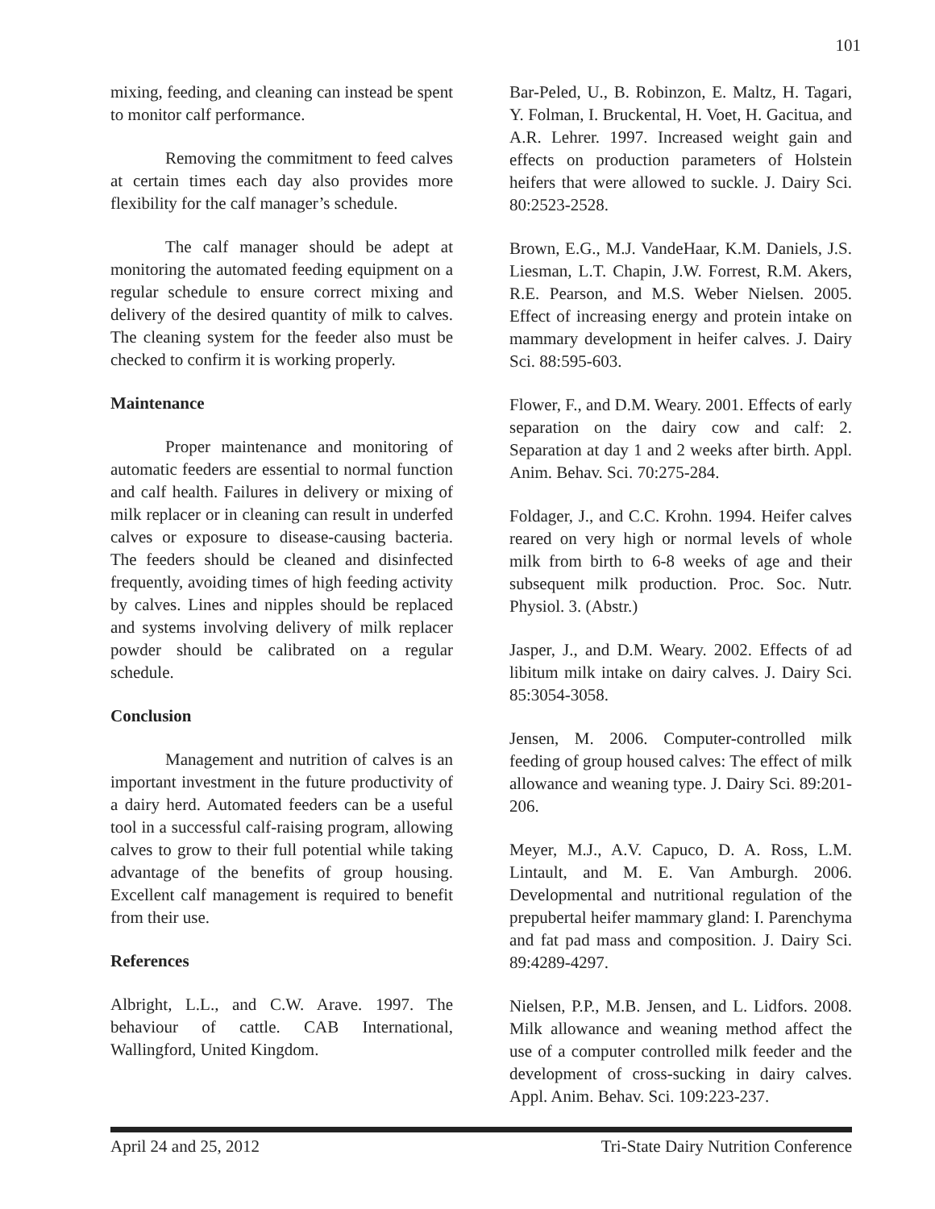101
mixing, feeding, and cleaning can instead be spent to monitor calf performance.
Removing the commitment to feed calves at certain times each day also provides more flexibility for the calf manager’s schedule.
The calf manager should be adept at monitoring the automated feeding equipment on a regular schedule to ensure correct mixing and delivery of the desired quantity of milk to calves. The cleaning system for the feeder also must be checked to confirm it is working properly.
Maintenance
Proper maintenance and monitoring of automatic feeders are essential to normal function and calf health. Failures in delivery or mixing of milk replacer or in cleaning can result in underfed calves or exposure to disease-causing bacteria. The feeders should be cleaned and disinfected frequently, avoiding times of high feeding activity by calves. Lines and nipples should be replaced and systems involving delivery of milk replacer powder should be calibrated on a regular schedule.
Conclusion
Management and nutrition of calves is an important investment in the future productivity of a dairy herd. Automated feeders can be a useful tool in a successful calf-raising program, allowing calves to grow to their full potential while taking advantage of the benefits of group housing. Excellent calf management is required to benefit from their use.
References
Albright, L.L., and C.W. Arave. 1997. The behaviour of cattle. CAB International, Wallingford, United Kingdom.
Bar-Peled, U., B. Robinzon, E. Maltz, H. Tagari, Y. Folman, I. Bruckental, H. Voet, H. Gacitua, and A.R. Lehrer. 1997. Increased weight gain and effects on production parameters of Holstein heifers that were allowed to suckle. J. Dairy Sci. 80:2523-2528.
Brown, E.G., M.J. VandeHaar, K.M. Daniels, J.S. Liesman, L.T. Chapin, J.W. Forrest, R.M. Akers, R.E. Pearson, and M.S. Weber Nielsen. 2005. Effect of increasing energy and protein intake on mammary development in heifer calves. J. Dairy Sci. 88:595-603.
Flower, F., and D.M. Weary. 2001. Effects of early separation on the dairy cow and calf: 2. Separation at day 1 and 2 weeks after birth. Appl. Anim. Behav. Sci. 70:275-284.
Foldager, J., and C.C. Krohn. 1994. Heifer calves reared on very high or normal levels of whole milk from birth to 6-8 weeks of age and their subsequent milk production. Proc. Soc. Nutr. Physiol. 3. (Abstr.)
Jasper, J., and D.M. Weary. 2002. Effects of ad libitum milk intake on dairy calves. J. Dairy Sci. 85:3054-3058.
Jensen, M. 2006. Computer-controlled milk feeding of group housed calves: The effect of milk allowance and weaning type. J. Dairy Sci. 89:201-206.
Meyer, M.J., A.V. Capuco, D. A. Ross, L.M. Lintault, and M. E. Van Amburgh. 2006. Developmental and nutritional regulation of the prepubertal heifer mammary gland: I. Parenchyma and fat pad mass and composition. J. Dairy Sci. 89:4289-4297.
Nielsen, P.P., M.B. Jensen, and L. Lidfors. 2008. Milk allowance and weaning method affect the use of a computer controlled milk feeder and the development of cross-sucking in dairy calves. Appl. Anim. Behav. Sci. 109:223-237.
April 24 and 25, 2012 Tri-State Dairy Nutrition Conference